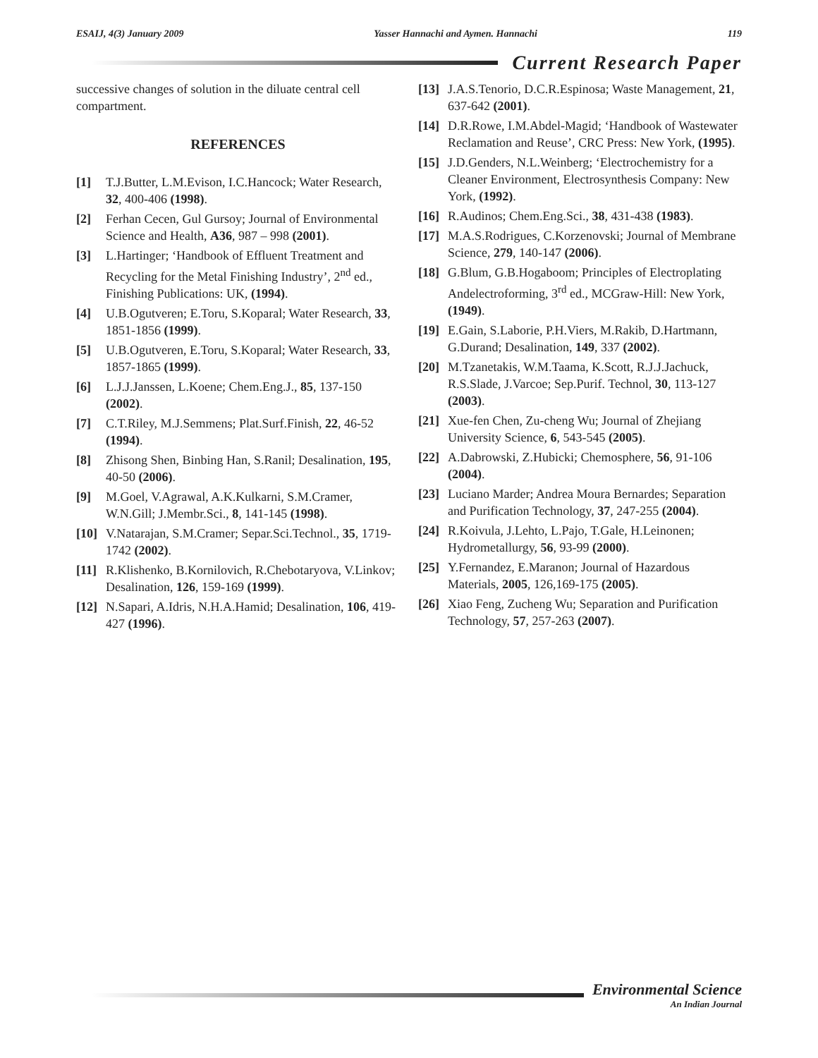ESAIJ, 4(3) January 2009 Yasser Hannachi and Aymen. Hannachi 119
Current Research Paper
successive changes of solution in the diluate central cell compartment.
REFERENCES
[1] T.J.Butter, L.M.Evison, I.C.Hancock; Water Research, 32, 400-406 (1998).
[2] Ferhan Cecen, Gul Gursoy; Journal of Environmental Science and Health, A36, 987 – 998 (2001).
[3] L.Hartinger; ‘Handbook of Effluent Treatment and Recycling for the Metal Finishing Industry’, 2<sup>nd</sup> ed., Finishing Publications: UK, (1994).
[4] U.B.Ogutveren; E.Toru, S.Koparal; Water Research, 33, 1851-1856 (1999).
[5] U.B.Ogutveren, E.Toru, S.Koparal; Water Research, 33, 1857-1865 (1999).
[6] L.J.J.Janssen, L.Koene; Chem.Eng.J., 85, 137-150 (2002).
[7] C.T.Riley, M.J.Semmens; Plat.Surf.Finish, 22, 46-52 (1994).
[8] Zhisong Shen, Binbing Han, S.Ranil; Desalination, 195, 40-50 (2006).
[9] M.Goel, V.Agrawal, A.K.Kulkarni, S.M.Cramer, W.N.Gill; J.Membr.Sci., 8, 141-145 (1998).
[10] V.Natarajan, S.M.Cramer; Separ.Sci.Technol., 35, 1719-1742 (2002).
[11] R.Klishenko, B.Kornilovich, R.Chebotaryova, V.Linkov; Desalination, 126, 159-169 (1999).
[12] N.Sapari, A.Idris, N.H.A.Hamid; Desalination, 106, 419- 427 (1996).
[13] J.A.S.Tenorio, D.C.R.Espinosa; Waste Management, 21, 637-642 (2001).
[14] D.R.Rowe, I.M.Abdel-Magid; ‘Handbook of Wastewater Reclamation and Reuse’, CRC Press: New York, (1995).
[15] J.D.Genders, N.L.Weinberg; ‘Electrochemistry for a Cleaner Environment, Electrosynthesis Company: New York, (1992).
[16] R.Audinos; Chem.Eng.Sci., 38, 431-438 (1983).
[17] M.A.S.Rodrigues, C.Korzenovski; Journal of Membrane Science, 279, 140-147 (2006).
[18] G.Blum, G.B.Hogaboom; Principles of Electroplating Andelectroforming, 3<sup>rd</sup> ed., MCGraw-Hill: New York, (1949).
[19] E.Gain, S.Laborie, P.H.Viers, M.Rakib, D.Hartmann, G.Durand; Desalination, 149, 337 (2002).
[20] M.Tzanetakis, W.M.Taama, K.Scott, R.J.J.Jachuck, R.S.Slade, J.Varcoe; Sep.Purif. Technol, 30, 113-127 (2003).
[21] Xue-fen Chen, Zu-cheng Wu; Journal of Zhejiang University Science, 6, 543-545 (2005).
[22] A.Dabrowski, Z.Hubicki; Chemosphere, 56, 91-106 (2004).
[23] Luciano Marder; Andrea Moura Bernardes; Separation and Purification Technology, 37, 247-255 (2004).
[24] R.Koivula, J.Lehto, L.Pajo, T.Gale, H.Leinonen; Hydrometallurgy, 56, 93-99 (2000).
[25] Y.Fernandez, E.Maranon; Journal of Hazardous Materials, 2005, 126,169-175 (2005).
[26] Xiao Feng, Zucheng Wu; Separation and Purification Technology, 57, 257-263 (2007).
Environmental Science
An Indian Journal